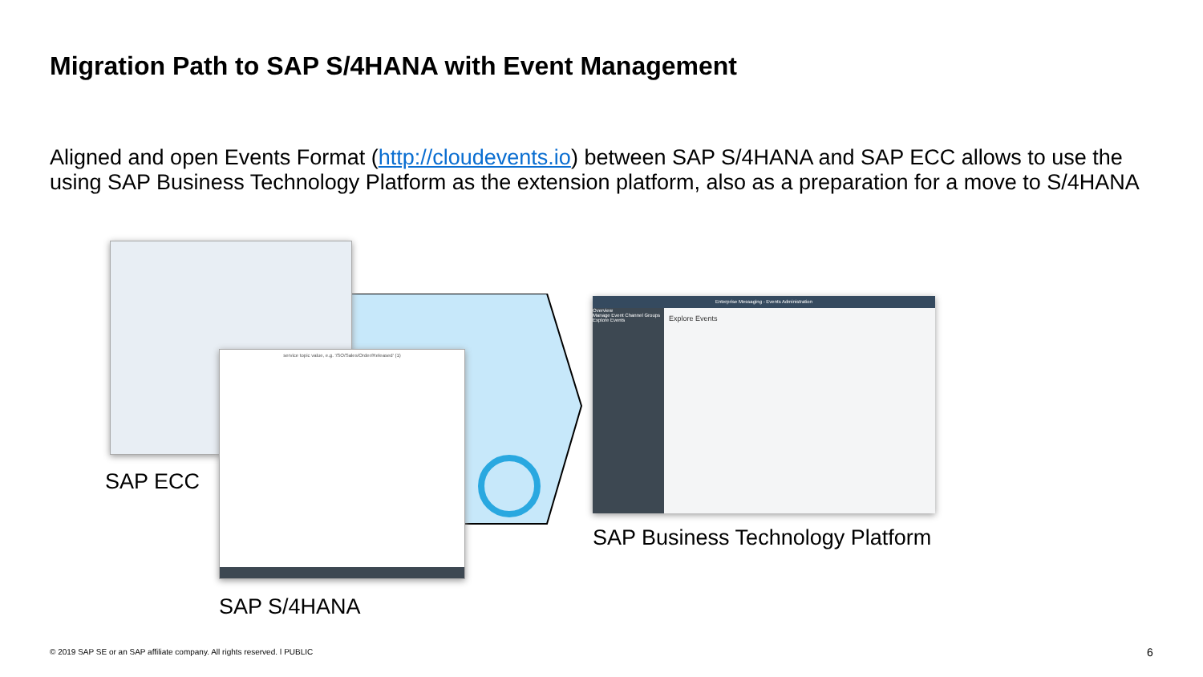Migration Path to SAP S/4HANA with Event Management
Aligned and open Events Format (http://cloudevents.io) between SAP S/4HANA and SAP ECC allows to use the using SAP Business Technology Platform as the extension platform, also as a preparation for a move to S/4HANA
service topic value, e.g. '/SO/Sales/Order/Released' (1)
Enterprise Messaging - Events Administration
Overview
Manage Event Channel Groups
Explore Events
Explore Events
SAP ECC
SAP Business Technology Platform
SAP S/4HANA
© 2019 SAP SE or an SAP affiliate company. All rights reserved. ǀ PUBLIC
6